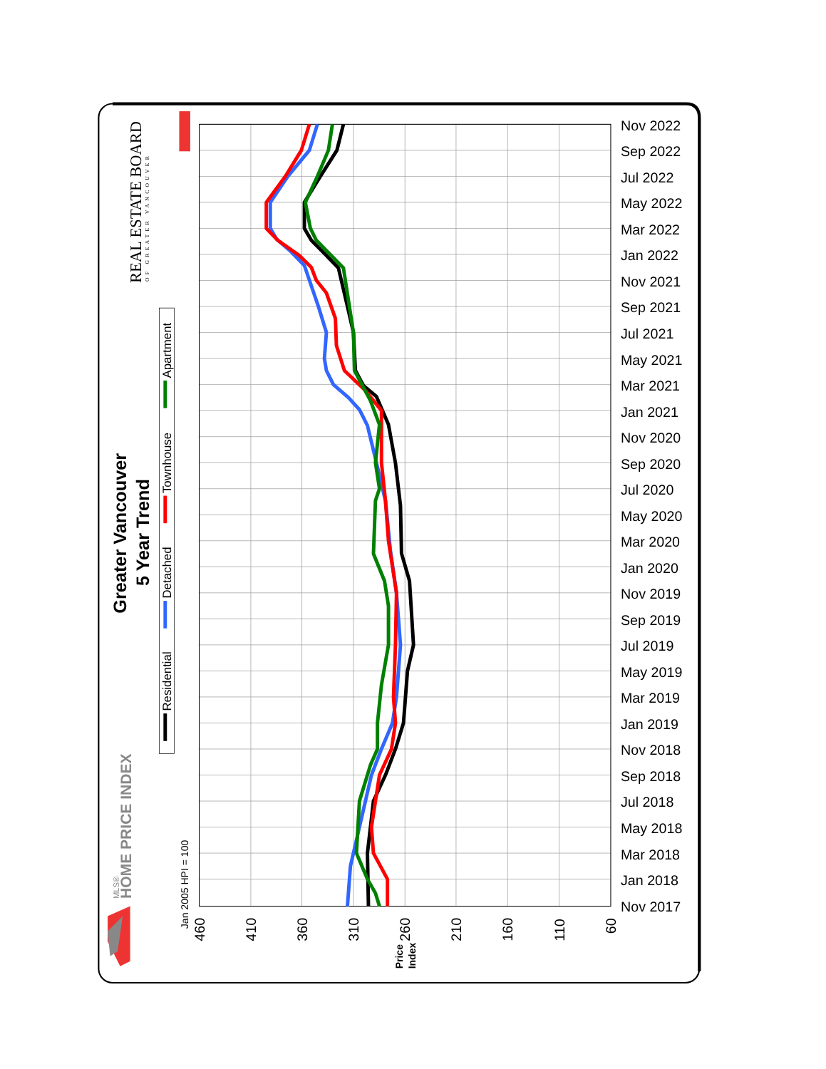Nov 2022
Sep 2022
Jul 2022
May 2022
Mar 2022
Jan 2022
Nov 2021
Sep 2021
Jul 2021
May 2021
Mar 2021
Jan 2021
Nov 2020
Sep 2020
Jul 2020
May 2020
Mar 2020
Jan 2020
Nov 2019
Sep 2019
Jul 2019
May 2019
Mar 2019
Jan 2019
Nov 2018
Sep 2018
Jul 2018
May 2018
Mar 2018
Jan 2018
Nov 2017
460
410
360
310
260
210
160
110
60
Jan 2005 HPI = 100
Price
Index
Greater Vancouver
5 Year Trend
Residential
Detached
Townhouse
Apartment
REAL ESTATE BOARD
OF GREATER VANCOUVER
HOME PRICE INDEX
MLS®